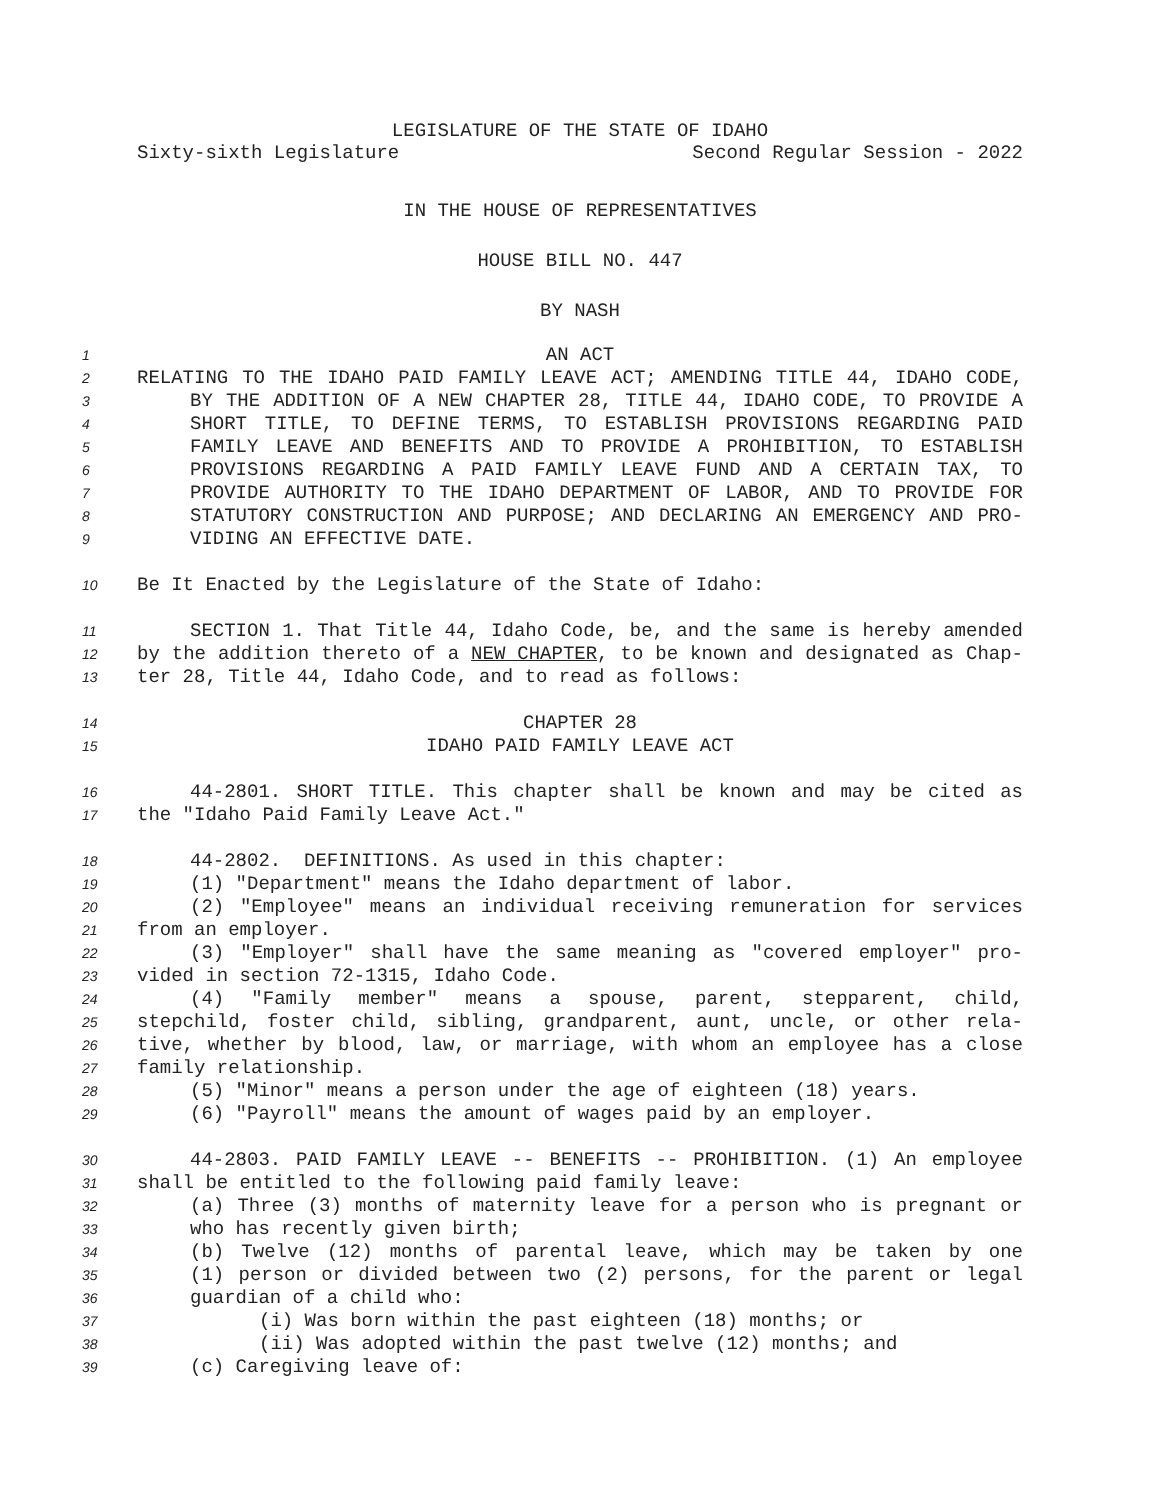LEGISLATURE OF THE STATE OF IDAHO
Sixty-sixth Legislature Second Regular Session - 2022
IN THE HOUSE OF REPRESENTATIVES
HOUSE BILL NO. 447
BY NASH
1 AN ACT
2 RELATING TO THE IDAHO PAID FAMILY LEAVE ACT; AMENDING TITLE 44, IDAHO CODE,
3 BY THE ADDITION OF A NEW CHAPTER 28, TITLE 44, IDAHO CODE, TO PROVIDE A
4 SHORT TITLE, TO DEFINE TERMS, TO ESTABLISH PROVISIONS REGARDING PAID
5 FAMILY LEAVE AND BENEFITS AND TO PROVIDE A PROHIBITION, TO ESTABLISH
6 PROVISIONS REGARDING A PAID FAMILY LEAVE FUND AND A CERTAIN TAX, TO
7 PROVIDE AUTHORITY TO THE IDAHO DEPARTMENT OF LABOR, AND TO PROVIDE FOR
8 STATUTORY CONSTRUCTION AND PURPOSE; AND DECLARING AN EMERGENCY AND PRO-
9 VIDING AN EFFECTIVE DATE.
10 Be It Enacted by the Legislature of the State of Idaho:
11 SECTION 1. That Title 44, Idaho Code, be, and the same is hereby amended
12 by the addition thereto of a NEW CHAPTER, to be known and designated as Chap-
13 ter 28, Title 44, Idaho Code, and to read as follows:
14 CHAPTER 28
15 IDAHO PAID FAMILY LEAVE ACT
16 44-2801. SHORT TITLE. This chapter shall be known and may be cited as
17 the "Idaho Paid Family Leave Act."
18 44-2802. DEFINITIONS. As used in this chapter:
19 (1) "Department" means the Idaho department of labor.
20 (2) "Employee" means an individual receiving remuneration for services
21 from an employer.
22 (3) "Employer" shall have the same meaning as "covered employer" pro-
23 vided in section 72-1315, Idaho Code.
24 (4) "Family member" means a spouse, parent, stepparent, child,
25 stepchild, foster child, sibling, grandparent, aunt, uncle, or other rela-
26 tive, whether by blood, law, or marriage, with whom an employee has a close
27 family relationship.
28 (5) "Minor" means a person under the age of eighteen (18) years.
29 (6) "Payroll" means the amount of wages paid by an employer.
30 44-2803. PAID FAMILY LEAVE -- BENEFITS -- PROHIBITION. (1) An employee
31 shall be entitled to the following paid family leave:
32 (a) Three (3) months of maternity leave for a person who is pregnant or
33 who has recently given birth;
34 (b) Twelve (12) months of parental leave, which may be taken by one
35 (1) person or divided between two (2) persons, for the parent or legal
36 guardian of a child who:
37 (i) Was born within the past eighteen (18) months; or
38 (ii) Was adopted within the past twelve (12) months; and
39 (c) Caregiving leave of: